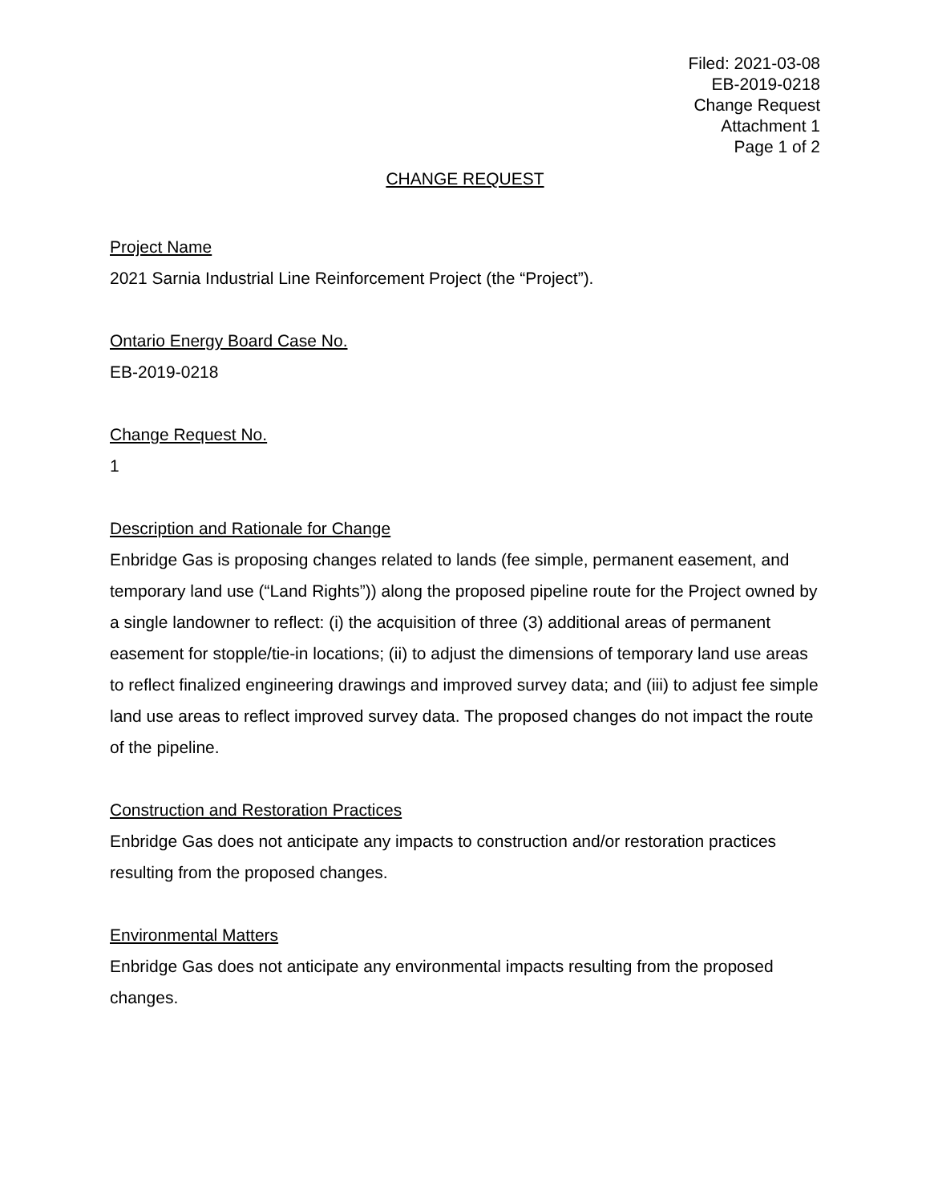Filed: 2021-03-08
EB-2019-0218
Change Request
Attachment 1
Page 1 of 2
CHANGE REQUEST
Project Name
2021 Sarnia Industrial Line Reinforcement Project (the “Project”).
Ontario Energy Board Case No.
EB-2019-0218
Change Request No.
1
Description and Rationale for Change
Enbridge Gas is proposing changes related to lands (fee simple, permanent easement, and temporary land use (“Land Rights”)) along the proposed pipeline route for the Project owned by a single landowner to reflect: (i) the acquisition of three (3) additional areas of permanent easement for stopple/tie-in locations; (ii) to adjust the dimensions of temporary land use areas to reflect finalized engineering drawings and improved survey data; and (iii) to adjust fee simple land use areas to reflect improved survey data. The proposed changes do not impact the route of the pipeline.
Construction and Restoration Practices
Enbridge Gas does not anticipate any impacts to construction and/or restoration practices resulting from the proposed changes.
Environmental Matters
Enbridge Gas does not anticipate any environmental impacts resulting from the proposed changes.